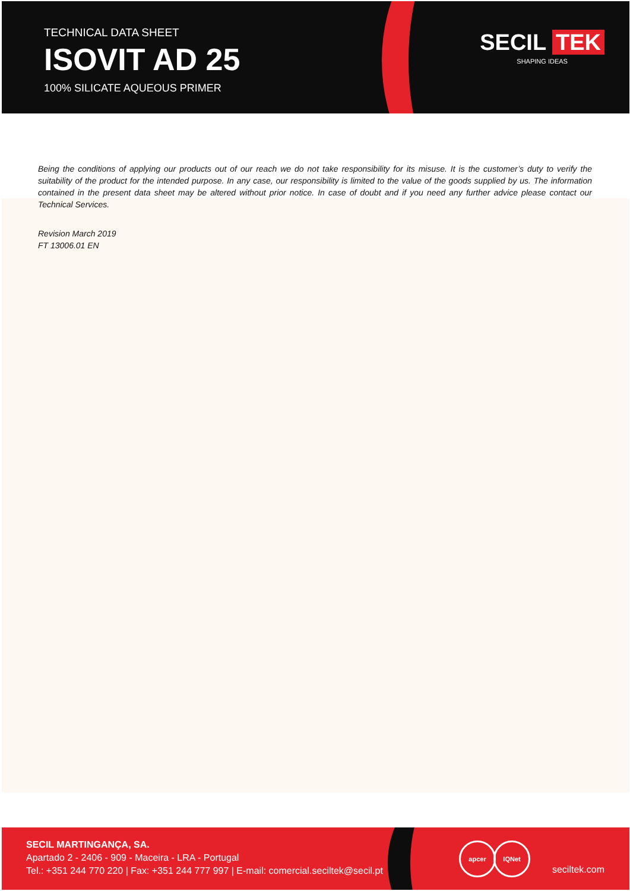TECHNICAL DATA SHEET
ISOVIT AD 25
100% SILICATE AQUEOUS PRIMER
SECIL TEK
SHAPING IDEAS
Being the conditions of applying our products out of our reach we do not take responsibility for its misuse. It is the customer’s duty to verify the suitability of the product for the intended purpose. In any case, our responsibility is limited to the value of the goods supplied by us. The information contained in the present data sheet may be altered without prior notice. In case of doubt and if you need any further advice please contact our Technical Services.
Revision March 2019
FT 13006.01 EN
SECIL MARTINGANÇA, SA.
Apartado 2 - 2406 - 909 - Maceira - LRA - Portugal
Tel.: +351 244 770 220 | Fax: +351 244 777 997 | E-mail: comercial.seciltek@secil.pt
apcer IQNet
seciltek.com